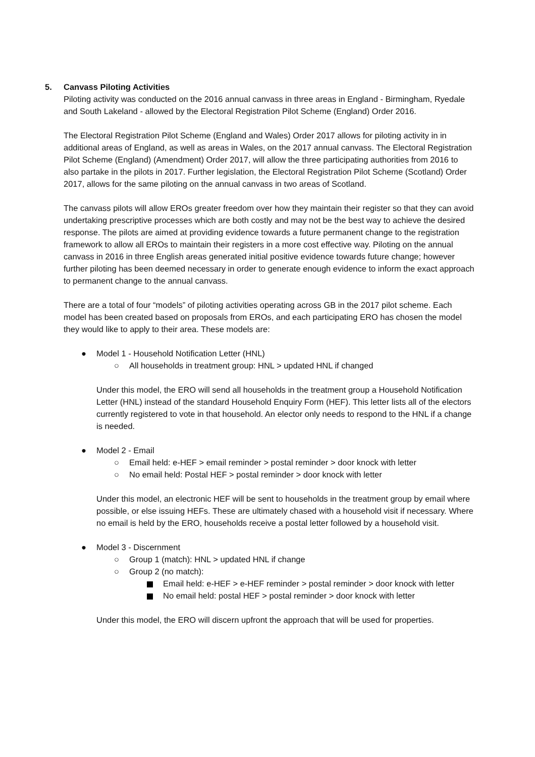5. Canvass Piloting Activities
Piloting activity was conducted on the 2016 annual canvass in three areas in England - Birmingham, Ryedale and South Lakeland - allowed by the Electoral Registration Pilot Scheme (England) Order 2016.
The Electoral Registration Pilot Scheme (England and Wales) Order 2017 allows for piloting activity in in additional areas of England, as well as areas in Wales, on the 2017 annual canvass. The Electoral Registration Pilot Scheme (England) (Amendment) Order 2017, will allow the three participating authorities from 2016 to also partake in the pilots in 2017. Further legislation, the Electoral Registration Pilot Scheme (Scotland) Order 2017, allows for the same piloting on the annual canvass in two areas of Scotland.
The canvass pilots will allow EROs greater freedom over how they maintain their register so that they can avoid undertaking prescriptive processes which are both costly and may not be the best way to achieve the desired response. The pilots are aimed at providing evidence towards a future permanent change to the registration framework to allow all EROs to maintain their registers in a more cost effective way. Piloting on the annual canvass in 2016 in three English areas generated initial positive evidence towards future change; however further piloting has been deemed necessary in order to generate enough evidence to inform the exact approach to permanent change to the annual canvass.
There are a total of four “models” of piloting activities operating across GB in the 2017 pilot scheme. Each model has been created based on proposals from EROs, and each participating ERO has chosen the model they would like to apply to their area. These models are:
● Model 1 - Household Notification Letter (HNL)
○ All households in treatment group: HNL > updated HNL if changed
Under this model, the ERO will send all households in the treatment group a Household Notification Letter (HNL) instead of the standard Household Enquiry Form (HEF). This letter lists all of the electors currently registered to vote in that household. An elector only needs to respond to the HNL if a change is needed.
● Model 2 - Email
○ Email held: e-HEF > email reminder > postal reminder > door knock with letter
○ No email held: Postal HEF > postal reminder > door knock with letter
Under this model, an electronic HEF will be sent to households in the treatment group by email where possible, or else issuing HEFs. These are ultimately chased with a household visit if necessary. Where no email is held by the ERO, households receive a postal letter followed by a household visit.
● Model 3 - Discernment
○ Group 1 (match): HNL > updated HNL if change
○ Group 2 (no match):
Email held: e-HEF > e-HEF reminder > postal reminder > door knock with letter
No email held: postal HEF > postal reminder > door knock with letter
Under this model, the ERO will discern upfront the approach that will be used for properties.